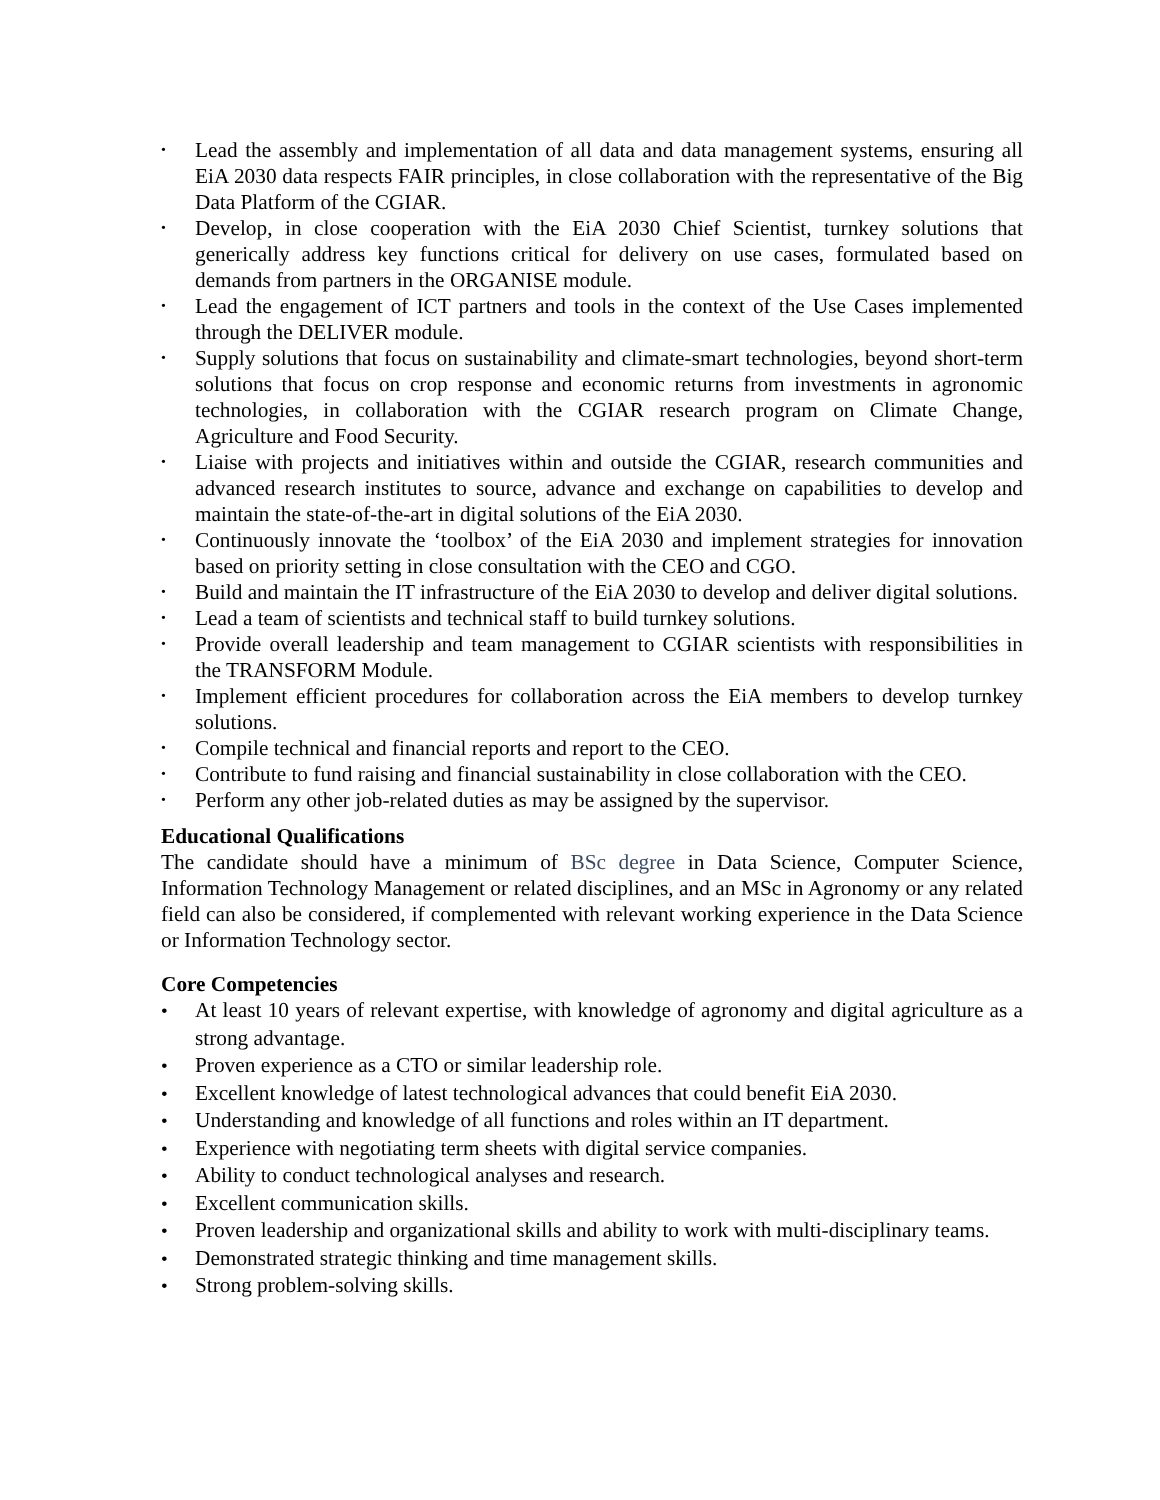• Lead the assembly and implementation of all data and data management systems, ensuring all EiA 2030 data respects FAIR principles, in close collaboration with the representative of the Big Data Platform of the CGIAR.
• Develop, in close cooperation with the EiA 2030 Chief Scientist, turnkey solutions that generically address key functions critical for delivery on use cases, formulated based on demands from partners in the ORGANISE module.
• Lead the engagement of ICT partners and tools in the context of the Use Cases implemented through the DELIVER module.
• Supply solutions that focus on sustainability and climate-smart technologies, beyond short-term solutions that focus on crop response and economic returns from investments in agronomic technologies, in collaboration with the CGIAR research program on Climate Change, Agriculture and Food Security.
• Liaise with projects and initiatives within and outside the CGIAR, research communities and advanced research institutes to source, advance and exchange on capabilities to develop and maintain the state-of-the-art in digital solutions of the EiA 2030.
• Continuously innovate the ‘toolbox’ of the EiA 2030 and implement strategies for innovation based on priority setting in close consultation with the CEO and CGO.
• Build and maintain the IT infrastructure of the EiA 2030 to develop and deliver digital solutions.
• Lead a team of scientists and technical staff to build turnkey solutions.
• Provide overall leadership and team management to CGIAR scientists with responsibilities in the TRANSFORM Module.
• Implement efficient procedures for collaboration across the EiA members to develop turnkey solutions.
• Compile technical and financial reports and report to the CEO.
• Contribute to fund raising and financial sustainability in close collaboration with the CEO.
• Perform any other job-related duties as may be assigned by the supervisor.
Educational Qualifications
The candidate should have a minimum of BSc degree in Data Science, Computer Science, Information Technology Management or related disciplines, and an MSc in Agronomy or any related field can also be considered, if complemented with relevant working experience in the Data Science or Information Technology sector.
Core Competencies
• At least 10 years of relevant expertise, with knowledge of agronomy and digital agriculture as a strong advantage.
• Proven experience as a CTO or similar leadership role.
• Excellent knowledge of latest technological advances that could benefit EiA 2030.
• Understanding and knowledge of all functions and roles within an IT department.
• Experience with negotiating term sheets with digital service companies.
• Ability to conduct technological analyses and research.
• Excellent communication skills.
• Proven leadership and organizational skills and ability to work with multi-disciplinary teams.
• Demonstrated strategic thinking and time management skills.
• Strong problem-solving skills.